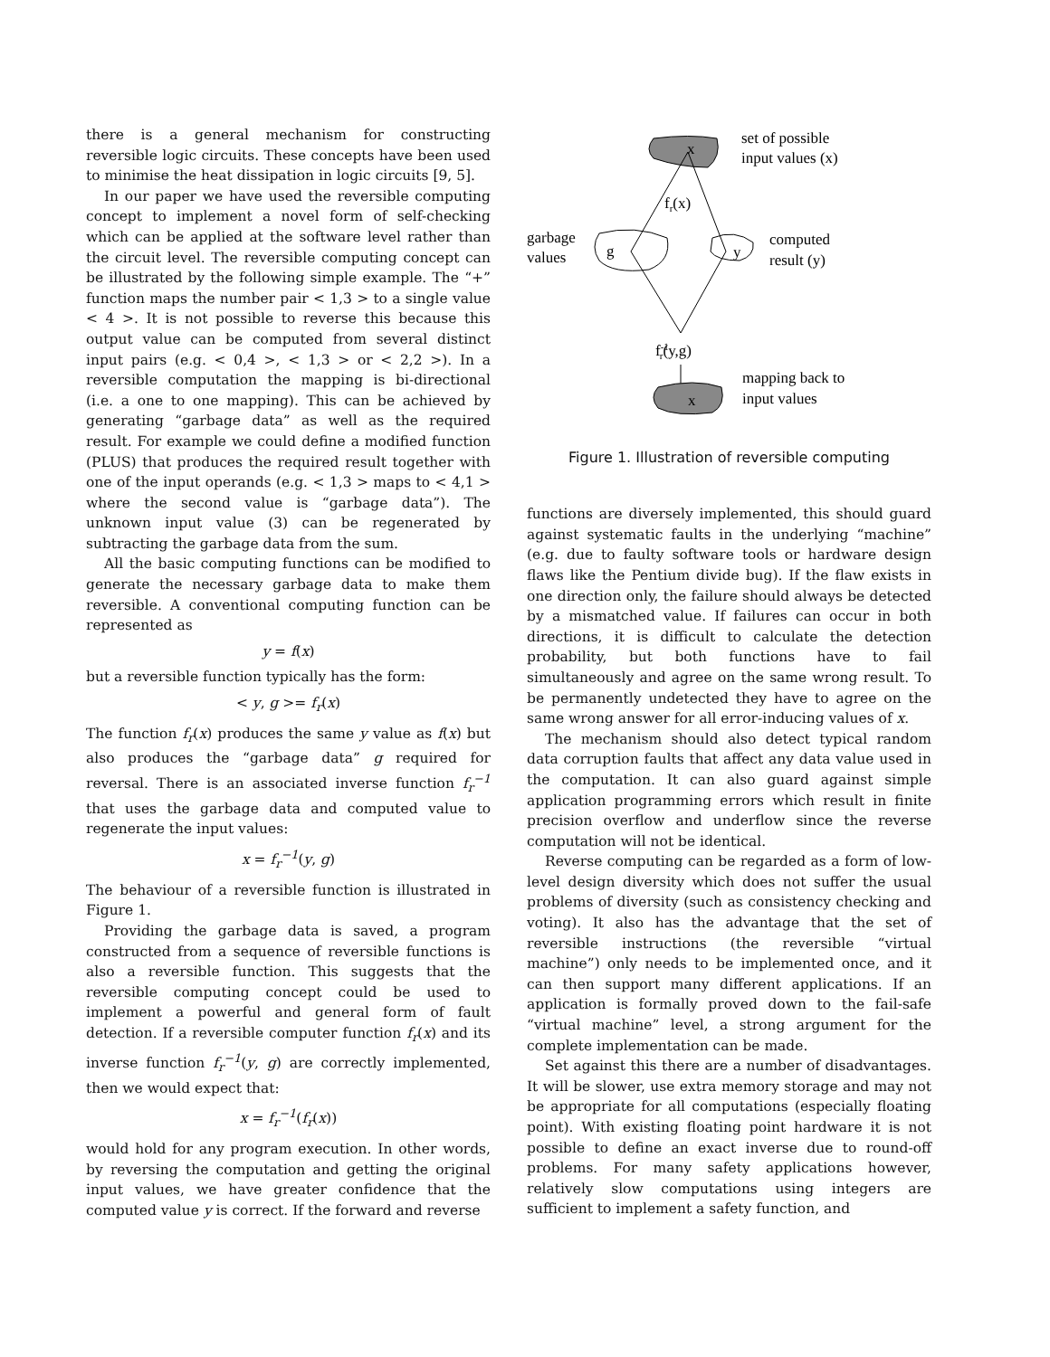there is a general mechanism for constructing reversible logic circuits. These concepts have been used to minimise the heat dissipation in logic circuits [9, 5].
In our paper we have used the reversible computing concept to implement a novel form of self-checking which can be applied at the software level rather than the circuit level. The reversible computing concept can be illustrated by the following simple example. The “+” function maps the number pair < 1,3 > to a single value < 4 >. It is not possible to reverse this because this output value can be computed from several distinct input pairs (e.g. < 0,4 >, < 1,3 > or < 2,2 >). In a reversible computation the mapping is bi-directional (i.e. a one to one mapping). This can be achieved by generating “garbage data” as well as the required result. For example we could define a modified function (PLUS) that produces the required result together with one of the input operands (e.g. < 1,3 > maps to < 4,1 > where the second value is “garbage data”). The unknown input value (3) can be regenerated by subtracting the garbage data from the sum.
All the basic computing functions can be modified to generate the necessary garbage data to make them reversible. A conventional computing function can be represented as
y = f(x)
but a reversible function typically has the form:
< y, g >= f<sub>r</sub>(x)
The function f<sub>r</sub>(x) produces the same y value as f(x) but also produces the “garbage data” g required for reversal. There is an associated inverse function f<sub>r</sub><sup>−1</sup> that uses the garbage data and computed value to regenerate the input values:
x = f<sub>r</sub><sup>−1</sup>(y, g)
The behaviour of a reversible function is illustrated in Figure 1.
Providing the garbage data is saved, a program constructed from a sequence of reversible functions is also a reversible function. This suggests that the reversible computing concept could be used to implement a powerful and general form of fault detection. If a reversible computer function f<sub>r</sub>(x) and its inverse function f<sub>r</sub><sup>−1</sup>(y, g) are correctly implemented, then we would expect that:
x = f<sub>r</sub><sup>−1</sup>(f<sub>r</sub>(x))
would hold for any program execution. In other words, by reversing the computation and getting the original input values, we have greater confidence that the computed value y is correct. If the forward and reverse
x
set of possible
input values (x)
fr(x)
garbage
values
g
y
computed
result (y)
f-1r(y,g)
x
mapping back to
input values
Figure 1. Illustration of reversible computing
functions are diversely implemented, this should guard against systematic faults in the underlying “machine” (e.g. due to faulty software tools or hardware design flaws like the Pentium divide bug). If the flaw exists in one direction only, the failure should always be detected by a mismatched value. If failures can occur in both directions, it is difficult to calculate the detection probability, but both functions have to fail simultaneously and agree on the same wrong result. To be permanently undetected they have to agree on the same wrong answer for all error-inducing values of x.
The mechanism should also detect typical random data corruption faults that affect any data value used in the computation. It can also guard against simple application programming errors which result in finite precision overflow and underflow since the reverse computation will not be identical.
Reverse computing can be regarded as a form of low-level design diversity which does not suffer the usual problems of diversity (such as consistency checking and voting). It also has the advantage that the set of reversible instructions (the reversible “virtual machine”) only needs to be implemented once, and it can then support many different applications. If an application is formally proved down to the fail-safe “virtual machine” level, a strong argument for the complete implementation can be made.
Set against this there are a number of disadvantages. It will be slower, use extra memory storage and may not be appropriate for all computations (especially floating point). With existing floating point hardware it is not possible to define an exact inverse due to round-off problems. For many safety applications however, relatively slow computations using integers are sufficient to implement a safety function, and